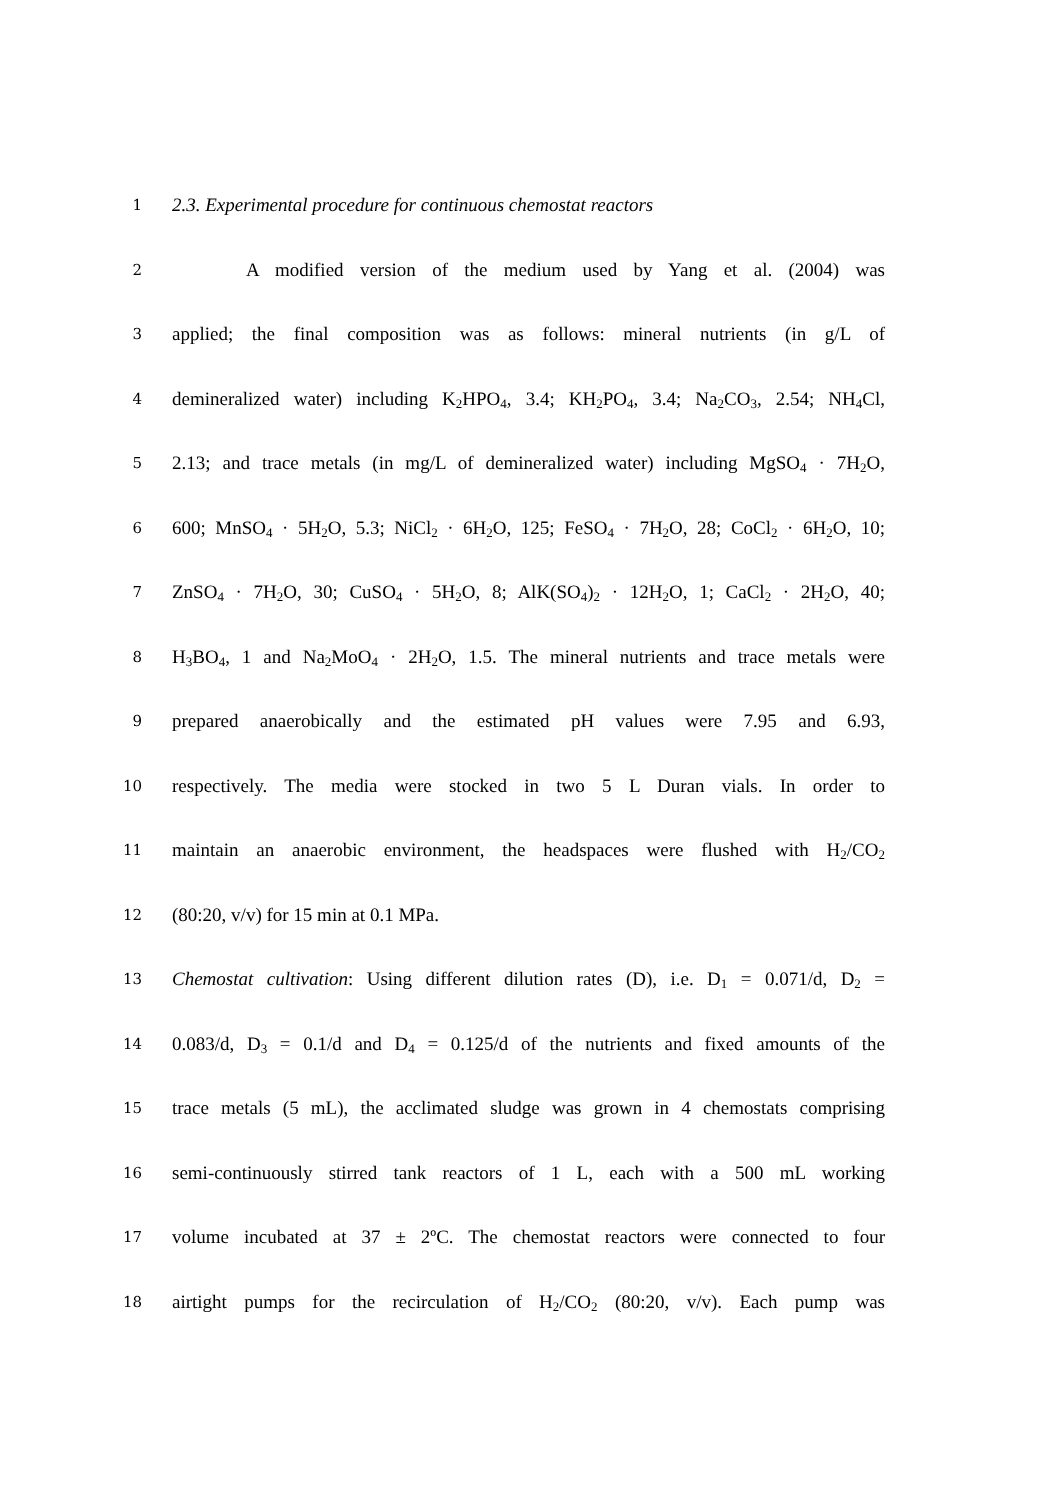1
2.3. Experimental procedure for continuous chemostat reactors
2
A modified version of the medium used by Yang et al. (2004) was
3
applied; the final composition was as follows: mineral nutrients (in g/L of
4
demineralized water) including K<sub>2</sub>HPO<sub>4</sub>, 3.4; KH<sub>2</sub>PO<sub>4</sub>, 3.4; Na<sub>2</sub>CO<sub>3</sub>, 2.54; NH<sub>4</sub>Cl,
5
2.13; and trace metals (in mg/L of demineralized water) including MgSO<sub>4</sub> · 7H<sub>2</sub>O,
6
600; MnSO<sub>4</sub> · 5H<sub>2</sub>O, 5.3; NiCl<sub>2</sub> · 6H<sub>2</sub>O, 125; FeSO<sub>4</sub> · 7H<sub>2</sub>O, 28; CoCl<sub>2</sub> · 6H<sub>2</sub>O, 10;
7
ZnSO<sub>4</sub> · 7H<sub>2</sub>O, 30; CuSO<sub>4</sub> · 5H<sub>2</sub>O, 8; AlK(SO<sub>4</sub>)<sub>2</sub> · 12H<sub>2</sub>O, 1; CaCl<sub>2</sub> · 2H<sub>2</sub>O, 40;
8
H<sub>3</sub>BO<sub>4</sub>, 1 and Na<sub>2</sub>MoO<sub>4</sub> · 2H<sub>2</sub>O, 1.5. The mineral nutrients and trace metals were
9
prepared anaerobically and the estimated pH values were 7.95 and 6.93,
10
respectively. The media were stocked in two 5 L Duran vials. In order to
11
maintain an anaerobic environment, the headspaces were flushed with H<sub>2</sub>/CO<sub>2</sub>
12
(80:20, v/v) for 15 min at 0.1 MPa.
13
Chemostat cultivation: Using different dilution rates (D), i.e. D<sub>1</sub> = 0.071/d, D<sub>2</sub> =
14
0.083/d, D<sub>3</sub> = 0.1/d and D<sub>4</sub> = 0.125/d of the nutrients and fixed amounts of the
15
trace metals (5 mL), the acclimated sludge was grown in 4 chemostats comprising
16
semi-continuously stirred tank reactors of 1 L, each with a 500 mL working
17
volume incubated at 37 ± 2ºC. The chemostat reactors were connected to four
18
airtight pumps for the recirculation of H<sub>2</sub>/CO<sub>2</sub> (80:20, v/v). Each pump was